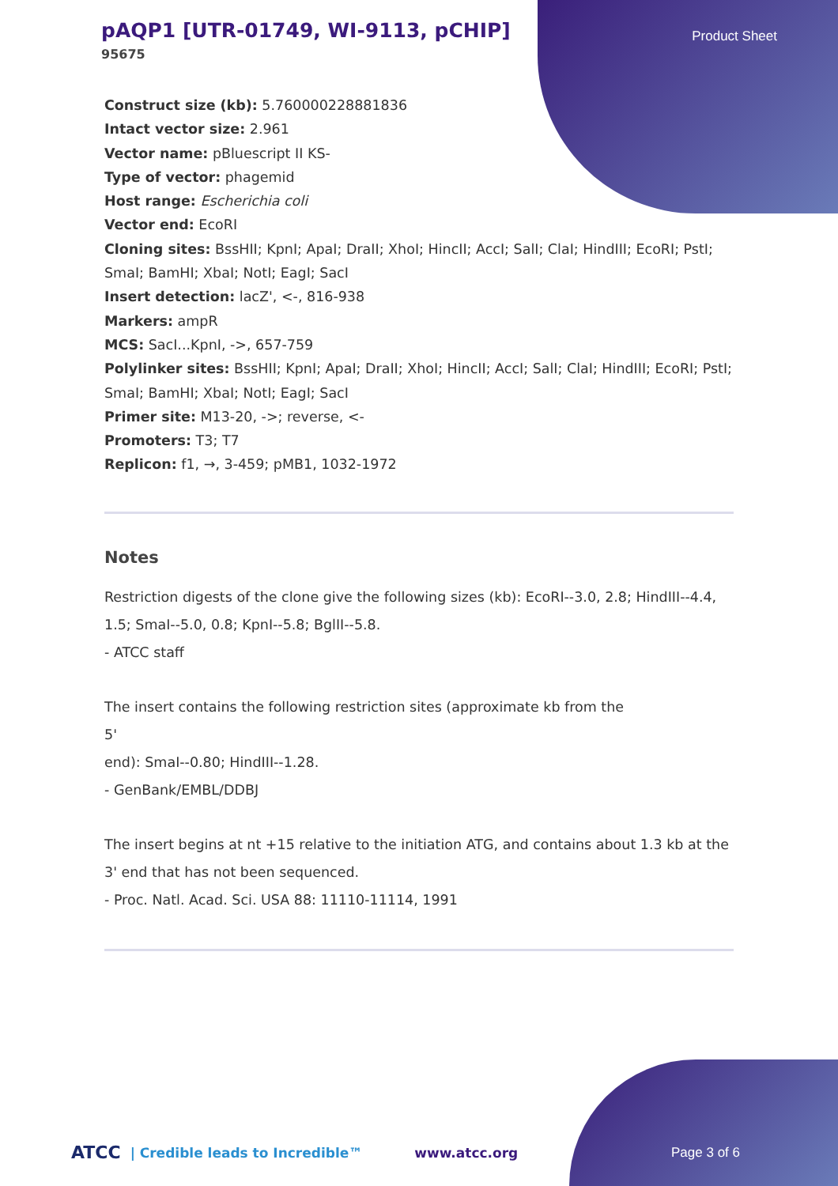pAQP1 [UTR-01749, WI-9113, pCHIP]
95675
Product Sheet
Construct size (kb): 5.760000228881836
Intact vector size: 2.961
Vector name: pBluescript II KS-
Type of vector: phagemid
Host range: Escherichia coli
Vector end: EcoRI
Cloning sites: BssHII; KpnI; ApaI; DraII; XhoI; HincII; AccI; SalI; ClaI; HindIII; EcoRI; PstI; SmaI; BamHI; XbaI; NotI; EagI; SacI
Insert detection: lacZ', <-, 816-938
Markers: ampR
MCS: SacI...KpnI, ->, 657-759
Polylinker sites: BssHII; KpnI; ApaI; DraII; XhoI; HincII; AccI; SalI; ClaI; HindIII; EcoRI; PstI; SmaI; BamHI; XbaI; NotI; EagI; SacI
Primer site: M13-20, ->; reverse, <-
Promoters: T3; T7
Replicon: f1, →, 3-459; pMB1, 1032-1972
Notes
Restriction digests of the clone give the following sizes (kb): EcoRI--3.0, 2.8; HindIII--4.4, 1.5; SmaI--5.0, 0.8; KpnI--5.8; BglII--5.8.
- ATCC staff
The insert contains the following restriction sites (approximate kb from the
5'
end): SmaI--0.80; HindIII--1.28.
- GenBank/EMBL/DDBJ
The insert begins at nt +15 relative to the initiation ATG, and contains about 1.3 kb at the 3' end that has not been sequenced.
- Proc. Natl. Acad. Sci. USA 88: 11110-11114, 1991
ATCC | Credible leads to Incredible™ www.atcc.org Page 3 of 6